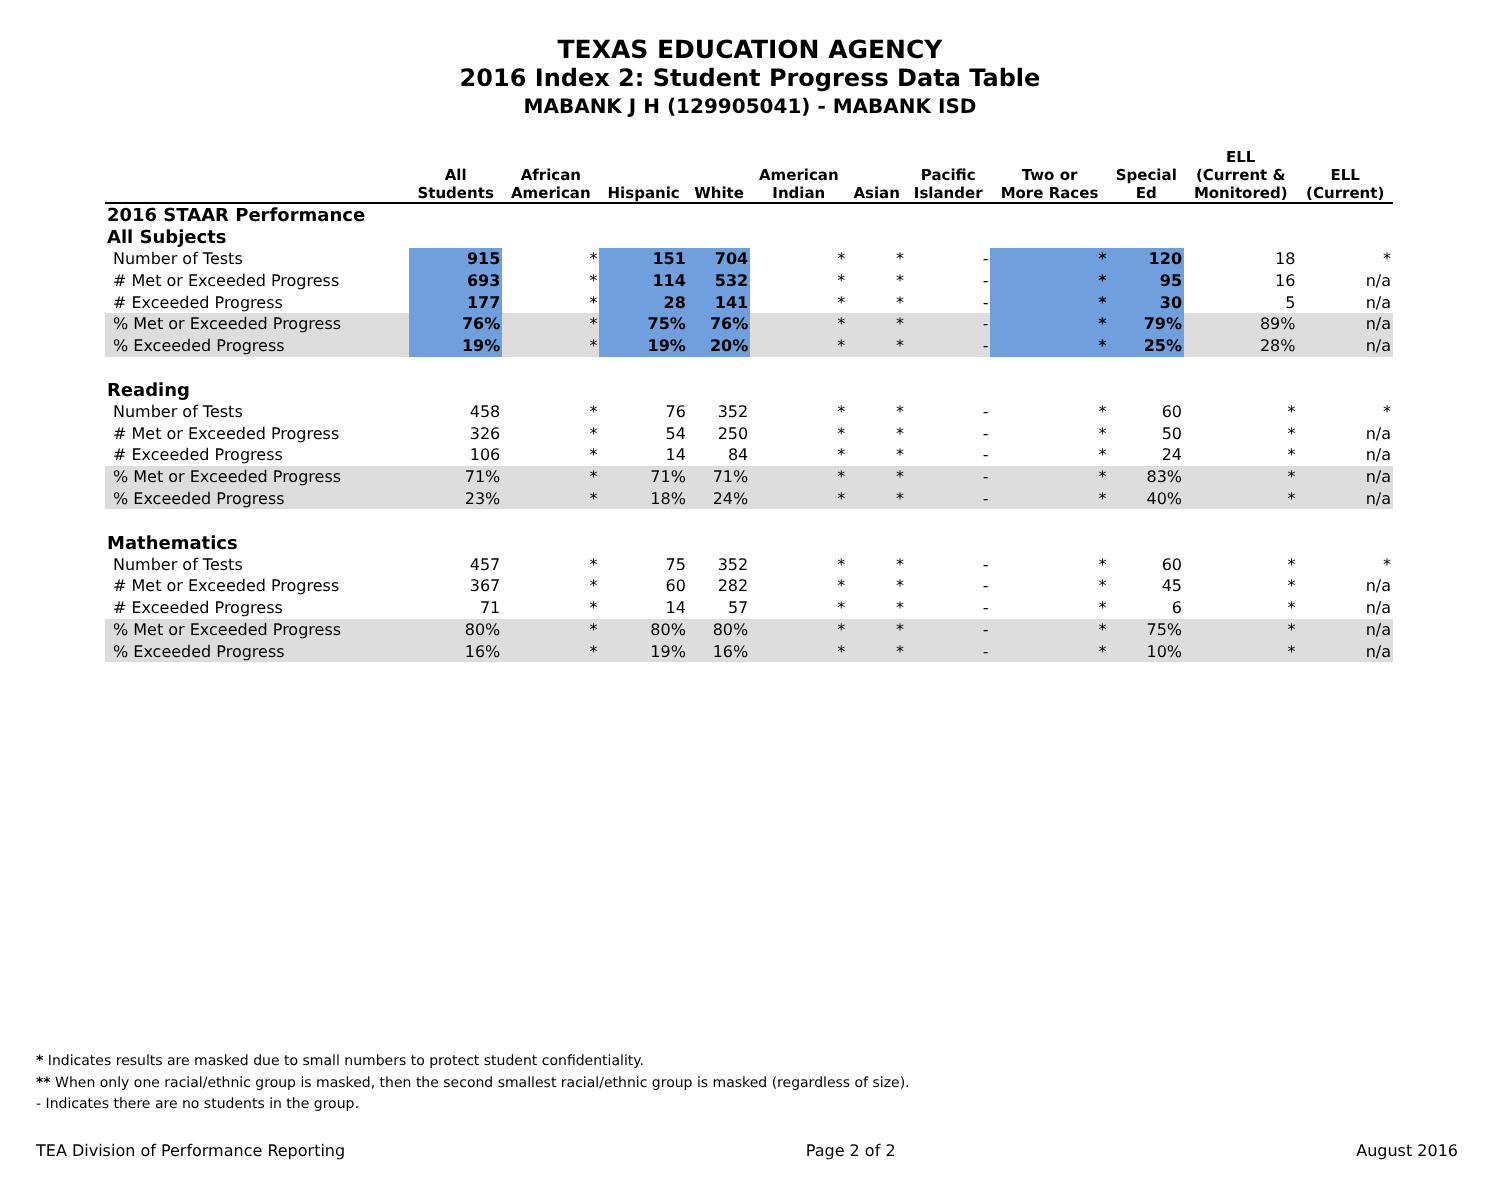TEXAS EDUCATION AGENCY
2016 Index 2: Student Progress Data Table
MABANK J H (129905041) - MABANK ISD
| | All Students | African American | Hispanic | White | American Indian | Asian | Pacific Islander | Two or More Races | Special Ed | ELL (Current & Monitored) | ELL (Current) |
| --- | --- | --- | --- | --- | --- | --- | --- | --- | --- | --- | --- |
| 2016 STAAR Performance | | | | | | | | | | | |
| All Subjects | | | | | | | | | | | |
| Number of Tests | 915 | * | 151 | 704 | * | * | - | * | 120 | 18 | * |
| # Met or Exceeded Progress | 693 | * | 114 | 532 | * | * | - | * | 95 | 16 | n/a |
| # Exceeded Progress | 177 | * | 28 | 141 | * | * | - | * | 30 | 5 | n/a |
| % Met or Exceeded Progress | 76% | * | 75% | 76% | * | * | - | * | 79% | 89% | n/a |
| % Exceeded Progress | 19% | * | 19% | 20% | * | * | - | * | 25% | 28% | n/a |
| Reading | | | | | | | | | | | |
| Number of Tests | 458 | * | 76 | 352 | * | * | - | * | 60 | * | * |
| # Met or Exceeded Progress | 326 | * | 54 | 250 | * | * | - | * | 50 | * | n/a |
| # Exceeded Progress | 106 | * | 14 | 84 | * | * | - | * | 24 | * | n/a |
| % Met or Exceeded Progress | 71% | * | 71% | 71% | * | * | - | * | 83% | * | n/a |
| % Exceeded Progress | 23% | * | 18% | 24% | * | * | - | * | 40% | * | n/a |
| Mathematics | | | | | | | | | | | |
| Number of Tests | 457 | * | 75 | 352 | * | * | - | * | 60 | * | * |
| # Met or Exceeded Progress | 367 | * | 60 | 282 | * | * | - | * | 45 | * | n/a |
| # Exceeded Progress | 71 | * | 14 | 57 | * | * | - | * | 6 | * | n/a |
| % Met or Exceeded Progress | 80% | * | 80% | 80% | * | * | - | * | 75% | * | n/a |
| % Exceeded Progress | 16% | * | 19% | 16% | * | * | - | * | 10% | * | n/a |
* Indicates results are masked due to small numbers to protect student confidentiality.
** When only one racial/ethnic group is masked, then the second smallest racial/ethnic group is masked (regardless of size).
- Indicates there are no students in the group.
TEA Division of Performance Reporting Page 2 of 2 August 2016